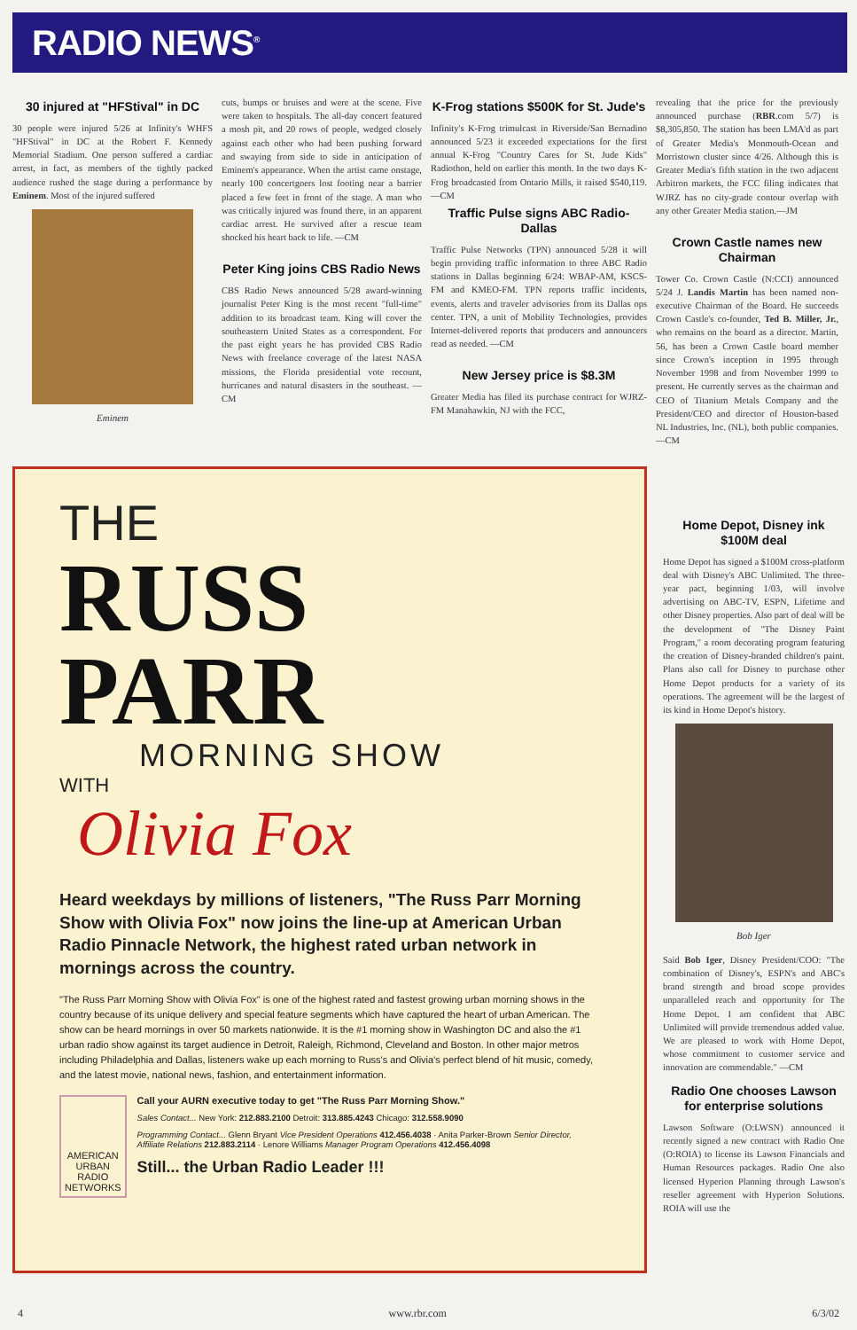RADIO NEWS<sup>®</sup>
30 injured at "HFStival" in DC
30 people were injured 5/26 at Infinity's WHFS "HFStival" in DC at the Robert F. Kennedy Memorial Stadium. One person suffered a cardiac arrest, in fact, as members of the tightly packed audience rushed the stage during a performance by Eminem. Most of the injured suffered
Eminem
cuts, bumps or bruises and were at the scene. Five were taken to hospitals. The all-day concert featured a mosh pit, and 20 rows of people, wedged closely against each other who had been pushing forward and swaying from side to side in anticipation of Eminem's appearance. When the artist came onstage, nearly 100 concertgoers lost footing near a barrier placed a few feet in front of the stage. A man who was critically injured was found there, in an apparent cardiac arrest. He survived after a rescue team shocked his heart back to life. —CM
Peter King joins CBS Radio News
CBS Radio News announced 5/28 award-winning journalist Peter King is the most recent "full-time" addition to its broadcast team. King will cover the southeastern United States as a correspondent. For the past eight years he has provided CBS Radio News with freelance coverage of the latest NASA missions, the Florida presidential vote recount, hurricanes and natural disasters in the southeast. —CM
K-Frog stations $500K for St. Jude's
Infinity's K-Frog trimulcast in Riverside/San Bernadino announced 5/23 it exceeded expectations for the first annual K-Frog "Country Cares for St. Jude Kids" Radiothon, held on earlier this month. In the two days K-Frog broadcasted from Ontario Mills, it raised $540,119. —CM
Traffic Pulse signs ABC Radio-Dallas
Traffic Pulse Networks (TPN) announced 5/28 it will begin providing traffic information to three ABC Radio stations in Dallas beginning 6/24: WBAP-AM, KSCS-FM and KMEO-FM. TPN reports traffic incidents, events, alerts and traveler advisories from its Dallas ops center. TPN, a unit of Mobility Technologies, provides Internet-delivered reports that producers and announcers read as needed. —CM
New Jersey price is $8.3M
Greater Media has filed its purchase contract for WJRZ-FM Manahawkin, NJ with the FCC,
revealing that the price for the previously announced purchase (RBR.com 5/7) is $8,305,850. The station has been LMA'd as part of Greater Media's Monmouth-Ocean and Morristown cluster since 4/26. Although this is Greater Media's fifth station in the two adjacent Arbitron markets, the FCC filing indicates that WJRZ has no city-grade contour overlap with any other Greater Media station.—JM
Crown Castle names new Chairman
Tower Co. Crown Castle (N:CCI) announced 5/24 J. Landis Martin has been named non-executive Chairman of the Board. He succeeds Crown Castle's co-founder, Ted B. Miller, Jr., who remains on the board as a director. Martin, 56, has been a Crown Castle board member since Crown's inception in 1995 through November 1998 and from November 1999 to present. He currently serves as the chairman and CEO of Titanium Metals Company and the President/CEO and director of Houston-based NL Industries, Inc. (NL), both public companies. —CM
THE
RUSS
PARR
MORNING SHOW
WITH
Olivia Fox
Heard weekdays by millions of listeners, "The Russ Parr Morning Show with Olivia Fox" now joins the line-up at American Urban Radio Pinnacle Network, the highest rated urban network in mornings across the country.
"The Russ Parr Morning Show with Olivia Fox" is one of the highest rated and fastest growing urban morning shows in the country because of its unique delivery and special feature segments which have captured the heart of urban American. The show can be heard mornings in over 50 markets nationwide. It is the #1 morning show in Washington DC and also the #1 urban radio show against its target audience in Detroit, Raleigh, Richmond, Cleveland and Boston. In other major metros including Philadelphia and Dallas, listeners wake up each morning to Russ's and Olivia's perfect blend of hit music, comedy, and the latest movie, national news, fashion, and entertainment information.
AMERICAN URBAN RADIO NETWORKS
Call your AURN executive today to get "The Russ Parr Morning Show."
Sales Contact... New York: 212.883.2100 Detroit: 313.885.4243 Chicago: 312.558.9090
Programming Contact... Glenn Bryant Vice President Operations 412.456.4038 · Anita Parker-Brown Senior Director, Affiliate Relations 212.883.2114 · Lenore Williams Manager Program Operations 412.456.4098
Still... the Urban Radio Leader !!!
Home Depot, Disney ink $100M deal
Home Depot has signed a $100M cross-platform deal with Disney's ABC Unlimited. The three-year pact, beginning 1/03, will involve advertising on ABC-TV, ESPN, Lifetime and other Disney properties. Also part of deal will be the development of "The Disney Paint Program," a room decorating program featuring the creation of Disney-branded children's paint. Plans also call for Disney to purchase other Home Depot products for a variety of its operations. The agreement will be the largest of its kind in Home Depot's history.
Bob Iger
Said Bob Iger, Disney President/COO: "The combination of Disney's, ESPN's and ABC's brand strength and broad scope provides unparalleled reach and opportunity for The Home Depot. I am confident that ABC Unlimited will provide tremendous added value. We are pleased to work with Home Depot, whose commitment to customer service and innovation are commendable." —CM
Radio One chooses Lawson for enterprise solutions
Lawson Software (O:LWSN) announced it recently signed a new contract with Radio One (O:ROIA) to license its Lawson Financials and Human Resources packages. Radio One also licensed Hyperion Planning through Lawson's reseller agreement with Hyperion Solutions. ROIA will use the
4 www.rbr.com 6/3/02